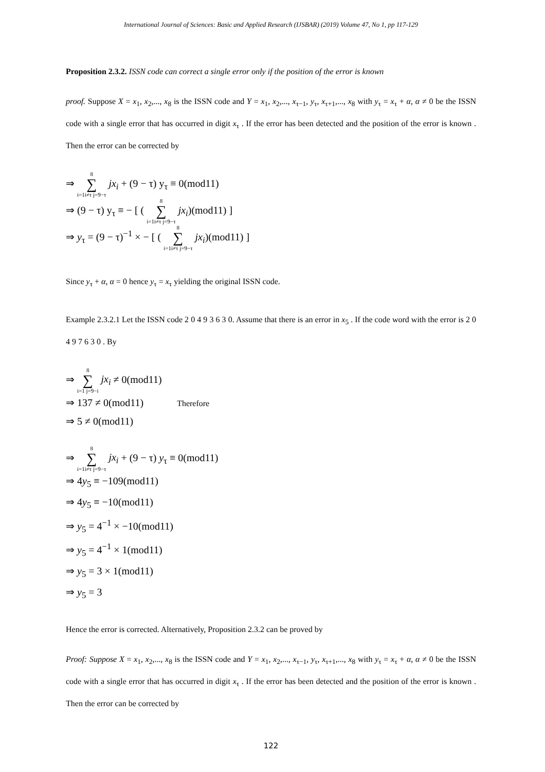International Journal of Sciences: Basic and Applied Research (IJSBAR) (2019) Volume 47, No 1, pp 117-129
Proposition 2.3.2. ISSN code can correct a single error only if the position of the error is known
proof. Suppose X = x<sub>1</sub>, x<sub>2</sub>,..., x<sub>8</sub> is the ISSN code and Y = x<sub>1</sub>, x<sub>2</sub>,..., x<sub>τ−1</sub>, y<sub>τ</sub>, x<sub>τ+1</sub>,..., x<sub>8</sub> with y<sub>τ</sub> = x<sub>τ</sub> + α, α ≠ 0 be the ISSN code with a single error that has occurred in digit x<sub>τ</sub> . If the error has been detected and the position of the error is known . Then the error can be corrected by
⇒ 8 ∑ i=1i≠τ j=9−τ jx<sub>i</sub> + (9 − τ) y<sub>τ</sub> ≡ 0(mod11)
⇒ (9 − τ) y<sub>τ</sub> ≡ − [ ( 8 ∑ i=1i≠τ j=9−τ jx<sub>i</sub>)(mod11) ]
⇒ y<sub>τ</sub> = (9 − τ)<sup>−1</sup> × − [ ( 8 ∑ i=1i≠τ j=9−τ jx<sub>i</sub>)(mod11) ]
Since y<sub>τ</sub> + α, α = 0 hence y<sub>τ</sub> = x<sub>τ</sub> yielding the original ISSN code.
Example 2.3.2.1 Let the ISSN code 2 0 4 9 3 6 3 0. Assume that there is an error in x<sub>5</sub> . If the code word with the error is 2 0 4 9 7 6 3 0 . By
⇒ 8 ∑ i=1 j=9−i jx<sub>i</sub> ≠ 0(mod11)
⇒ 137 ≠ 0(mod11) Therefore
⇒ 5 ≠ 0(mod11)
⇒ 8 ∑ i=1i≠τ j=9−τ jx<sub>i</sub> + (9 − τ) y<sub>τ</sub> ≡ 0(mod11)
⇒ 4y<sub>5</sub> ≡ −109(mod11)
⇒ 4y<sub>5</sub> ≡ −10(mod11)
⇒ y<sub>5</sub> = 4<sup>−1</sup> × −10(mod11)
⇒ y<sub>5</sub> = 4<sup>−1</sup> × 1(mod11)
⇒ y<sub>5</sub> = 3 × 1(mod11)
⇒ y<sub>5</sub> = 3
Hence the error is corrected. Alternatively, Proposition 2.3.2 can be proved by
Proof: Suppose X = x<sub>1</sub>, x<sub>2</sub>,..., x<sub>8</sub> is the ISSN code and Y = x<sub>1</sub>, x<sub>2</sub>,..., x<sub>τ−1</sub>, y<sub>τ</sub>, x<sub>τ+1</sub>,..., x<sub>8</sub> with y<sub>τ</sub> = x<sub>τ</sub> + α, α ≠ 0 be the ISSN code with a single error that has occurred in digit x<sub>τ</sub> . If the error has been detected and the position of the error is known . Then the error can be corrected by
122